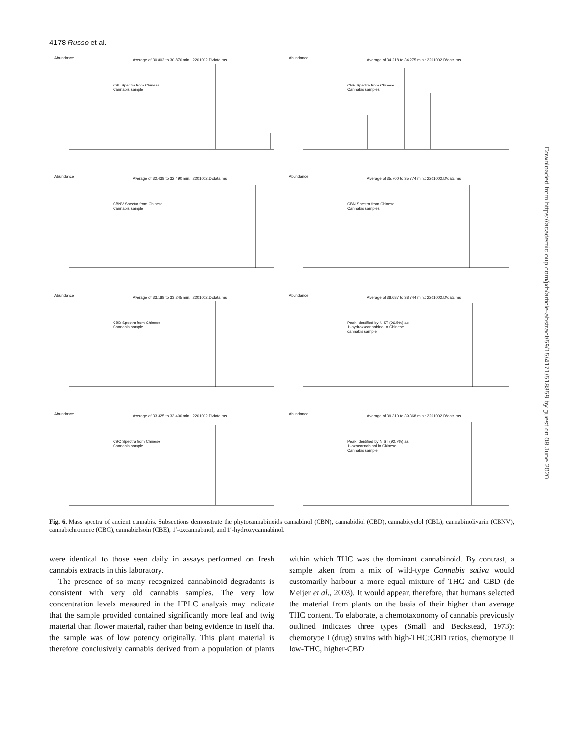4178 Russo et al.
Abundance Average of 30.802 to 30.870 min.: 2201002.D\data.ms
CBL Spectra from Chinese Cannabis sample
Abundance Average of 34.218 to 34.275 min.: 2201002.D\data.ms
CBE Spectra from Chinese Cannabis samples
Abundance Average of 32.438 to 32.490 min.: 2201002.D\data.ms
CBNV Spectra from Chinese Cannabis sample
Abundance Average of 35.700 to 35.774 min.: 2201002.D\data.ms
CBN Spectra from Chinese Cannabis samples
Abundance Average of 33.188 to 33.245 min.: 2201002.D\data.ms
CBD Spectra from Chinese Cannabis sample
Abundance Average of 38.687 to 38.744 min.: 2201002.D\data.ms
Peak Identified by NIST (96.5%) as 1′-hydroxycannabinol in Chinese cannabis sample
Abundance Average of 33.325 to 33.400 min.: 2201002.D\data.ms
CBC Spectra from Chinese Cannabis sample
Abundance Average of 39.310 to 39.368 min.: 2201002.D\data.ms
Peak Identified by NIST (92.7%) as 1′-oxocannabinol in Chinese Cannabis sample
Fig. 6. Mass spectra of ancient cannabis. Subsections demonstrate the phytocannabinoids cannabinol (CBN), cannabidiol (CBD), cannabicyclol (CBL), cannabinolivarin (CBNV), cannabichromene (CBC), cannabielsoin (CBE), 1′-oxcannabinol, and 1′-hydroxycannabinol.
were identical to those seen daily in assays performed on fresh cannabis extracts in this laboratory.
The presence of so many recognized cannabinoid degradants is consistent with very old cannabis samples. The very low concentration levels measured in the HPLC analysis may indicate that the sample provided contained significantly more leaf and twig material than flower material, rather than being evidence in itself that the sample was of low potency originally. This plant material is therefore conclusively cannabis derived from a population of plants within which THC was the dominant cannabinoid. By contrast, a sample taken from a mix of wild-type Cannabis sativa would customarily harbour a more equal mixture of THC and CBD (de Meijer et al., 2003). It would appear, therefore, that humans selected the material from plants on the basis of their higher than average THC content. To elaborate, a chemotaxonomy of cannabis previously outlined indicates three types (Small and Beckstead, 1973): chemotype I (drug) strains with high-THC:CBD ratios, chemotype II low-THC, higher-CBD
Downloaded from https://academic.oup.com/jxb/article-abstract/59/15/4171/518859 by guest on 08 June 2020